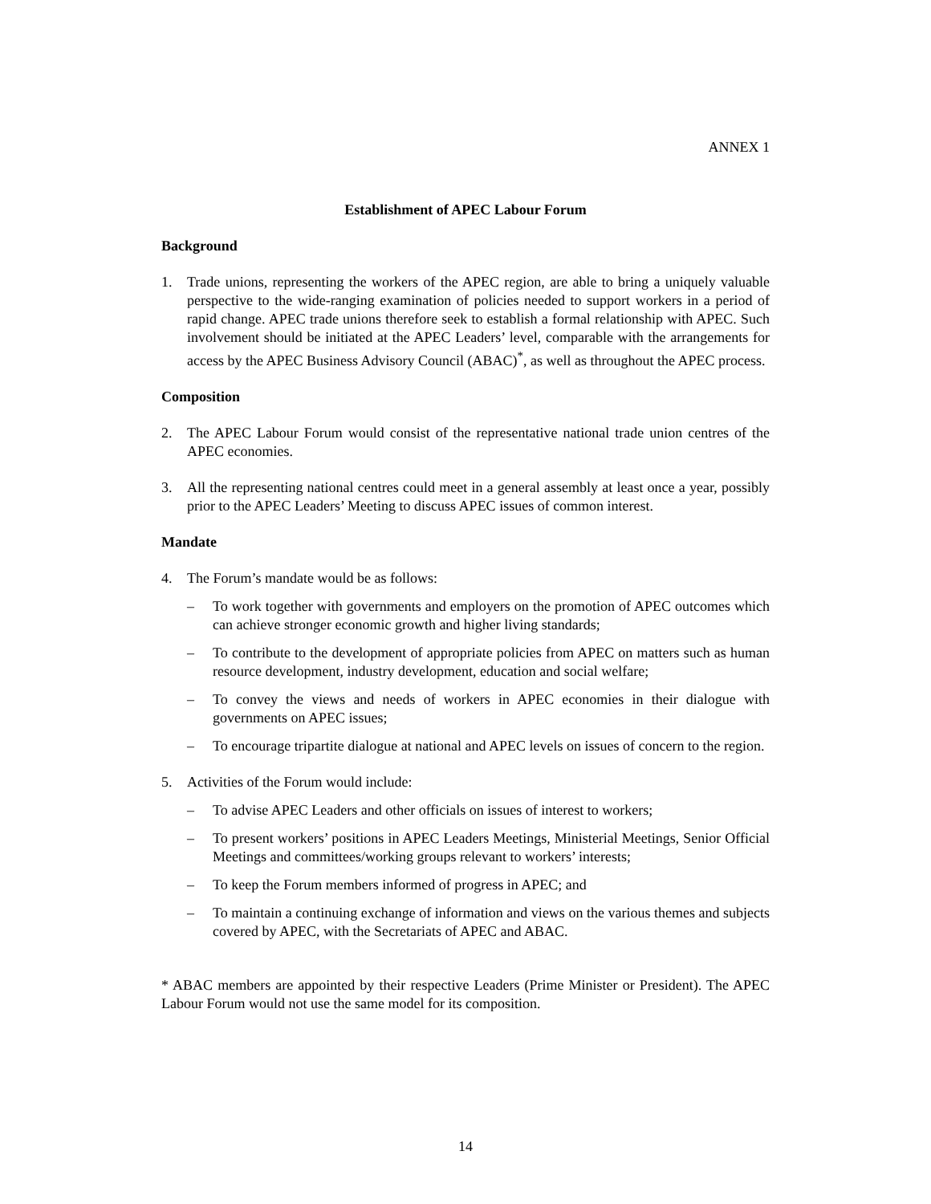ANNEX 1
Establishment of APEC Labour Forum
Background
1. Trade unions, representing the workers of the APEC region, are able to bring a uniquely valuable perspective to the wide-ranging examination of policies needed to support workers in a period of rapid change. APEC trade unions therefore seek to establish a formal relationship with APEC. Such involvement should be initiated at the APEC Leaders’ level, comparable with the arrangements for access by the APEC Business Advisory Council (ABAC)<sup>*</sup>, as well as throughout the APEC process.
Composition
2. The APEC Labour Forum would consist of the representative national trade union centres of the APEC economies.
3. All the representing national centres could meet in a general assembly at least once a year, possibly prior to the APEC Leaders’ Meeting to discuss APEC issues of common interest.
Mandate
4. The Forum’s mandate would be as follows:
– To work together with governments and employers on the promotion of APEC outcomes which can achieve stronger economic growth and higher living standards;
– To contribute to the development of appropriate policies from APEC on matters such as human resource development, industry development, education and social welfare;
– To convey the views and needs of workers in APEC economies in their dialogue with governments on APEC issues;
– To encourage tripartite dialogue at national and APEC levels on issues of concern to the region.
5. Activities of the Forum would include:
– To advise APEC Leaders and other officials on issues of interest to workers;
– To present workers’ positions in APEC Leaders Meetings, Ministerial Meetings, Senior Official Meetings and committees/working groups relevant to workers’ interests;
– To keep the Forum members informed of progress in APEC; and
– To maintain a continuing exchange of information and views on the various themes and subjects covered by APEC, with the Secretariats of APEC and ABAC.
* ABAC members are appointed by their respective Leaders (Prime Minister or President). The APEC Labour Forum would not use the same model for its composition.
14